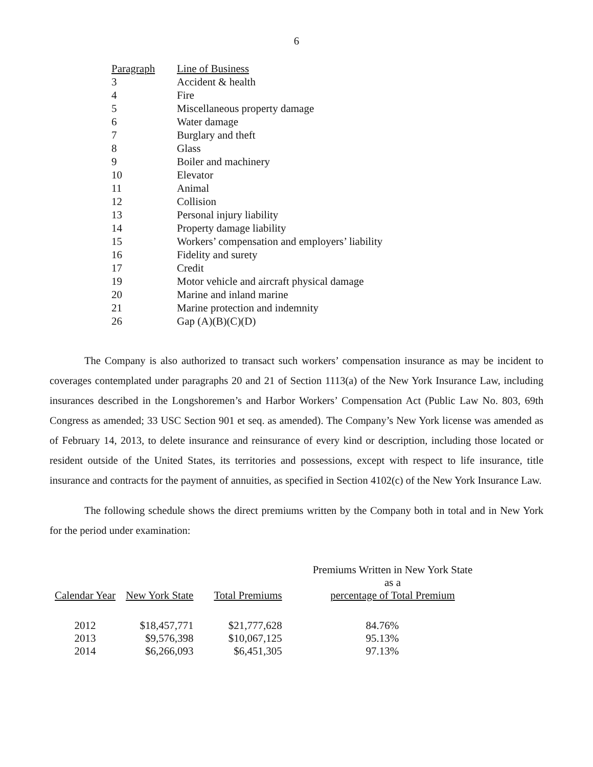6
| Paragraph | Line of Business |
| 3 | Accident & health |
| 4 | Fire |
| 5 | Miscellaneous property damage |
| 6 | Water damage |
| 7 | Burglary and theft |
| 8 | Glass |
| 9 | Boiler and machinery |
| 10 | Elevator |
| 11 | Animal |
| 12 | Collision |
| 13 | Personal injury liability |
| 14 | Property damage liability |
| 15 | Workers’ compensation and employers’ liability |
| 16 | Fidelity and surety |
| 17 | Credit |
| 19 | Motor vehicle and aircraft physical damage |
| 20 | Marine and inland marine |
| 21 | Marine protection and indemnity |
| 26 | Gap (A)(B)(C)(D) |
The Company is also authorized to transact such workers’ compensation insurance as may be incident to coverages contemplated under paragraphs 20 and 21 of Section 1113(a) of the New York Insurance Law, including insurances described in the Longshoremen’s and Harbor Workers’ Compensation Act (Public Law No. 803, 69th Congress as amended; 33 USC Section 901 et seq. as amended). The Company’s New York license was amended as of February 14, 2013, to delete insurance and reinsurance of every kind or description, including those located or resident outside of the United States, its territories and possessions, except with respect to life insurance, title insurance and contracts for the payment of annuities, as specified in Section 4102(c) of the New York Insurance Law.
The following schedule shows the direct premiums written by the Company both in total and in New York for the period under examination:
| Calendar Year | New York State | Total Premiums | Premiums Written in New York State as a percentage of Total Premium |
| --- | --- | --- | --- |
| 2012 | $18,457,771 | $21,777,628 | 84.76% |
| 2013 | $9,576,398 | $10,067,125 | 95.13% |
| 2014 | $6,266,093 | $6,451,305 | 97.13% |